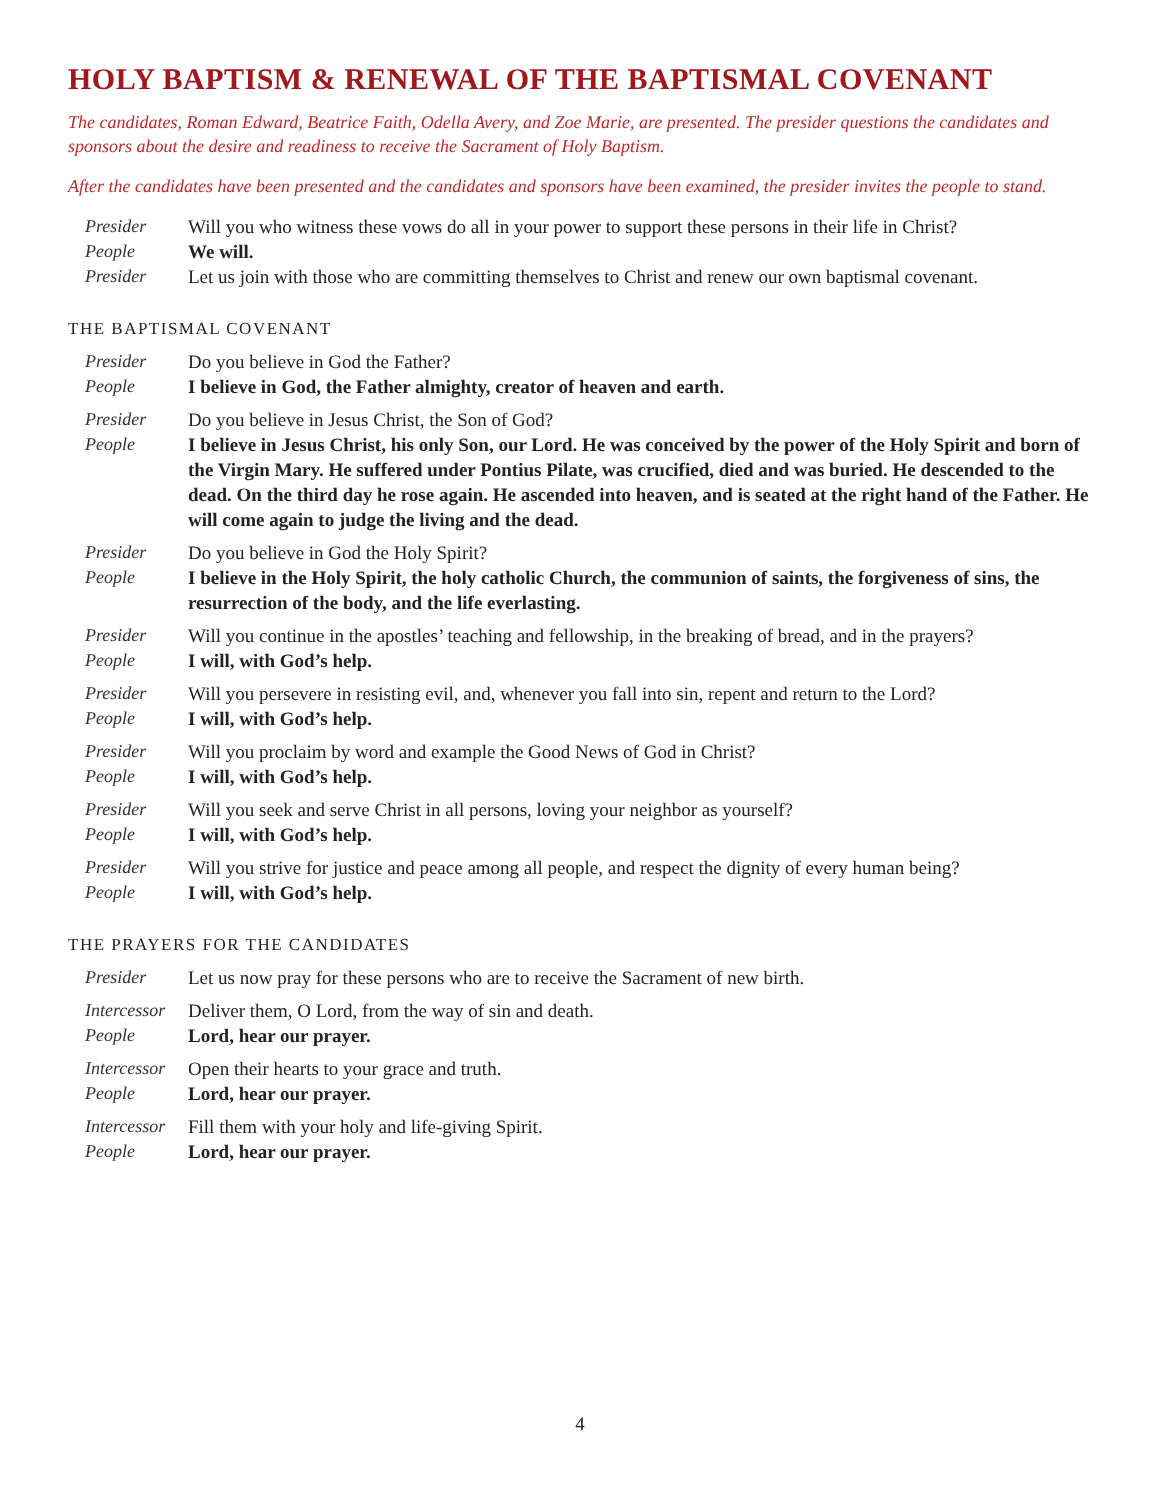HOLY BAPTISM & RENEWAL OF THE BAPTISMAL COVENANT
The candidates, Roman Edward, Beatrice Faith, Odella Avery, and Zoe Marie, are presented. The presider questions the candidates and sponsors about the desire and readiness to receive the Sacrament of Holy Baptism.
After the candidates have been presented and the candidates and sponsors have been examined, the presider invites the people to stand.
Presider Will you who witness these vows do all in your power to support these persons in their life in Christ? People We will. Presider Let us join with those who are committing themselves to Christ and renew our own baptismal covenant.
THE BAPTISMAL COVENANT
Presider Do you believe in God the Father? People I believe in God, the Father almighty, creator of heaven and earth.
Presider Do you believe in Jesus Christ, the Son of God? People I believe in Jesus Christ, his only Son, our Lord. He was conceived by the power of the Holy Spirit and born of the Virgin Mary. He suffered under Pontius Pilate, was crucified, died and was buried. He descended to the dead. On the third day he rose again. He ascended into heaven, and is seated at the right hand of the Father. He will come again to judge the living and the dead.
Presider Do you believe in God the Holy Spirit? People I believe in the Holy Spirit, the holy catholic Church, the communion of saints, the forgiveness of sins, the resurrection of the body, and the life everlasting.
Presider Will you continue in the apostles’ teaching and fellowship, in the breaking of bread, and in the prayers? People I will, with God’s help.
Presider Will you persevere in resisting evil, and, whenever you fall into sin, repent and return to the Lord? People I will, with God’s help.
Presider Will you proclaim by word and example the Good News of God in Christ? People I will, with God’s help.
Presider Will you seek and serve Christ in all persons, loving your neighbor as yourself? People I will, with God’s help.
Presider Will you strive for justice and peace among all people, and respect the dignity of every human being? People I will, with God’s help.
THE PRAYERS FOR THE CANDIDATES
Presider Let us now pray for these persons who are to receive the Sacrament of new birth.
Intercessor Deliver them, O Lord, from the way of sin and death. People Lord, hear our prayer.
Intercessor Open their hearts to your grace and truth. People Lord, hear our prayer.
Intercessor Fill them with your holy and life-giving Spirit. People Lord, hear our prayer.
4